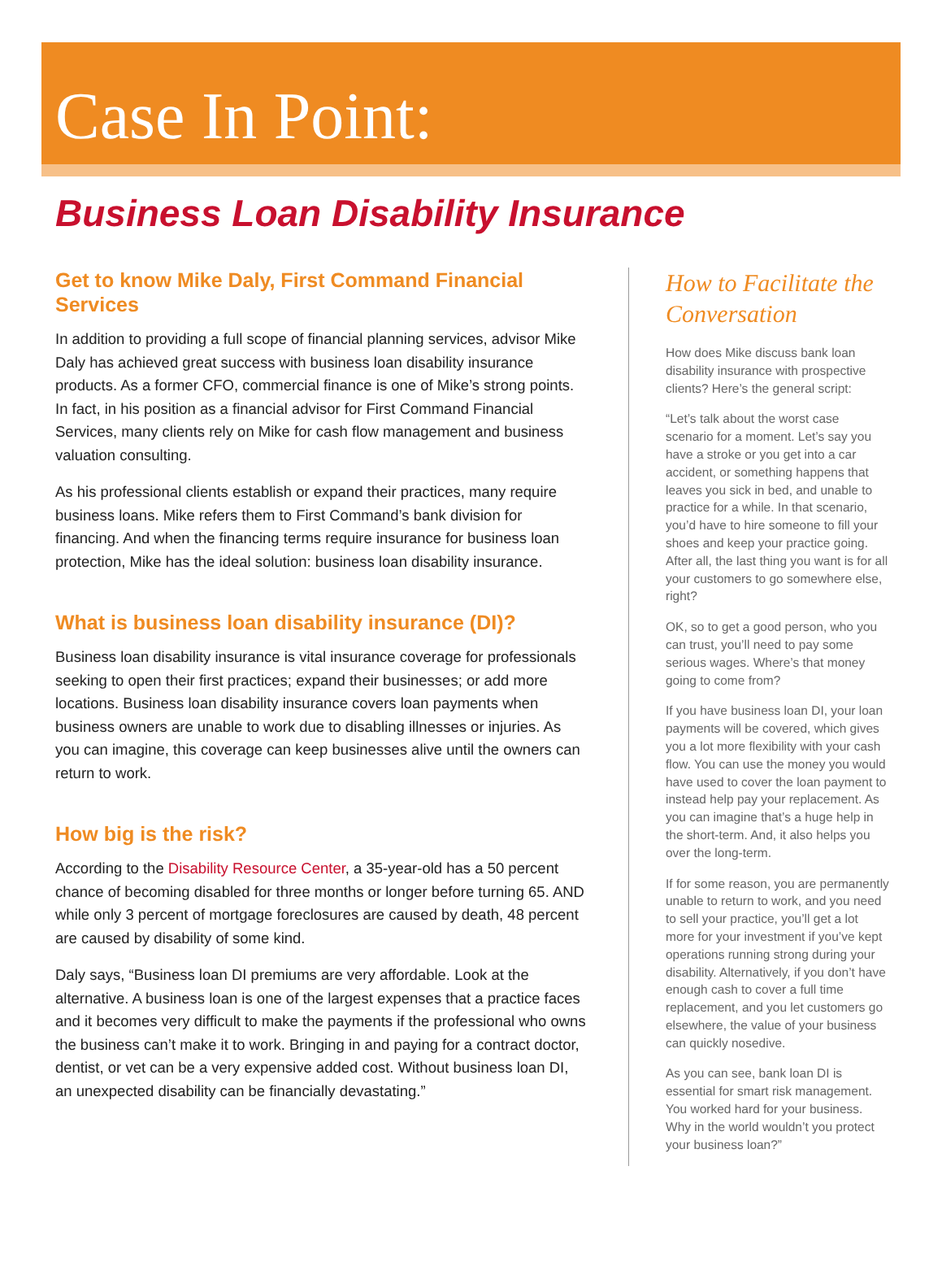Case In Point:
Business Loan Disability Insurance
Get to know Mike Daly, First Command Financial Services
In addition to providing a full scope of financial planning services, advisor Mike Daly has achieved great success with business loan disability insurance products. As a former CFO, commercial finance is one of Mike’s strong points. In fact, in his position as a financial advisor for First Command Financial Services, many clients rely on Mike for cash flow management and business valuation consulting.
As his professional clients establish or expand their practices, many require business loans. Mike refers them to First Command’s bank division for financing. And when the financing terms require insurance for business loan protection, Mike has the ideal solution: business loan disability insurance.
What is business loan disability insurance (DI)?
Business loan disability insurance is vital insurance coverage for professionals seeking to open their first practices; expand their businesses; or add more locations. Business loan disability insurance covers loan payments when business owners are unable to work due to disabling illnesses or injuries. As you can imagine, this coverage can keep businesses alive until the owners can return to work.
How big is the risk?
According to the Disability Resource Center, a 35-year-old has a 50 percent chance of becoming disabled for three months or longer before turning 65. AND while only 3 percent of mortgage foreclosures are caused by death, 48 percent are caused by disability of some kind.
Daly says, “Business loan DI premiums are very affordable. Look at the alternative. A business loan is one of the largest expenses that a practice faces and it becomes very difficult to make the payments if the professional who owns the business can’t make it to work. Bringing in and paying for a contract doctor, dentist, or vet can be a very expensive added cost. Without business loan DI, an unexpected disability can be financially devastating.”
How to Facilitate the Conversation
How does Mike discuss bank loan disability insurance with prospective clients? Here’s the general script:
“Let’s talk about the worst case scenario for a moment. Let’s say you have a stroke or you get into a car accident, or something happens that leaves you sick in bed, and unable to practice for a while. In that scenario, you’d have to hire someone to fill your shoes and keep your practice going. After all, the last thing you want is for all your customers to go somewhere else, right?
OK, so to get a good person, who you can trust, you’ll need to pay some serious wages. Where’s that money going to come from?
If you have business loan DI, your loan payments will be covered, which gives you a lot more flexibility with your cash flow. You can use the money you would have used to cover the loan payment to instead help pay your replacement. As you can imagine that’s a huge help in the short-term. And, it also helps you over the long-term.
If for some reason, you are permanently unable to return to work, and you need to sell your practice, you’ll get a lot more for your investment if you’ve kept operations running strong during your disability. Alternatively, if you don’t have enough cash to cover a full time replacement, and you let customers go elsewhere, the value of your business can quickly nosedive.
As you can see, bank loan DI is essential for smart risk management. You worked hard for your business. Why in the world wouldn’t you protect your business loan?”